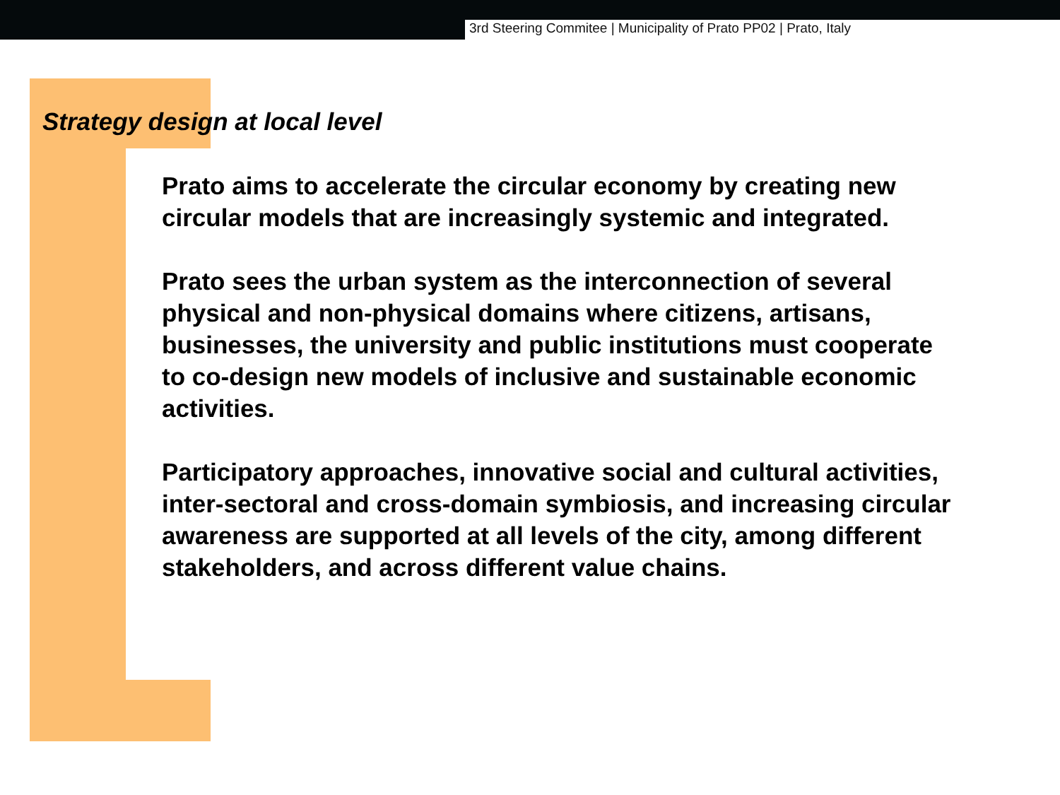3rd Steering Commitee | Municipality of Prato PP02 | Prato, Italy
Strategy design at local level
Prato aims to accelerate the circular economy by creating new
circular models that are increasingly systemic and integrated.
Prato sees the urban system as the interconnection of several
physical and non-physical domains where citizens, artisans,
businesses, the university and public institutions must cooperate
to co-design new models of inclusive and sustainable economic
activities.
Participatory approaches, innovative social and cultural activities,
inter-sectoral and cross-domain symbiosis, and increasing circular
awareness are supported at all levels of the city, among different
stakeholders, and across different value chains.